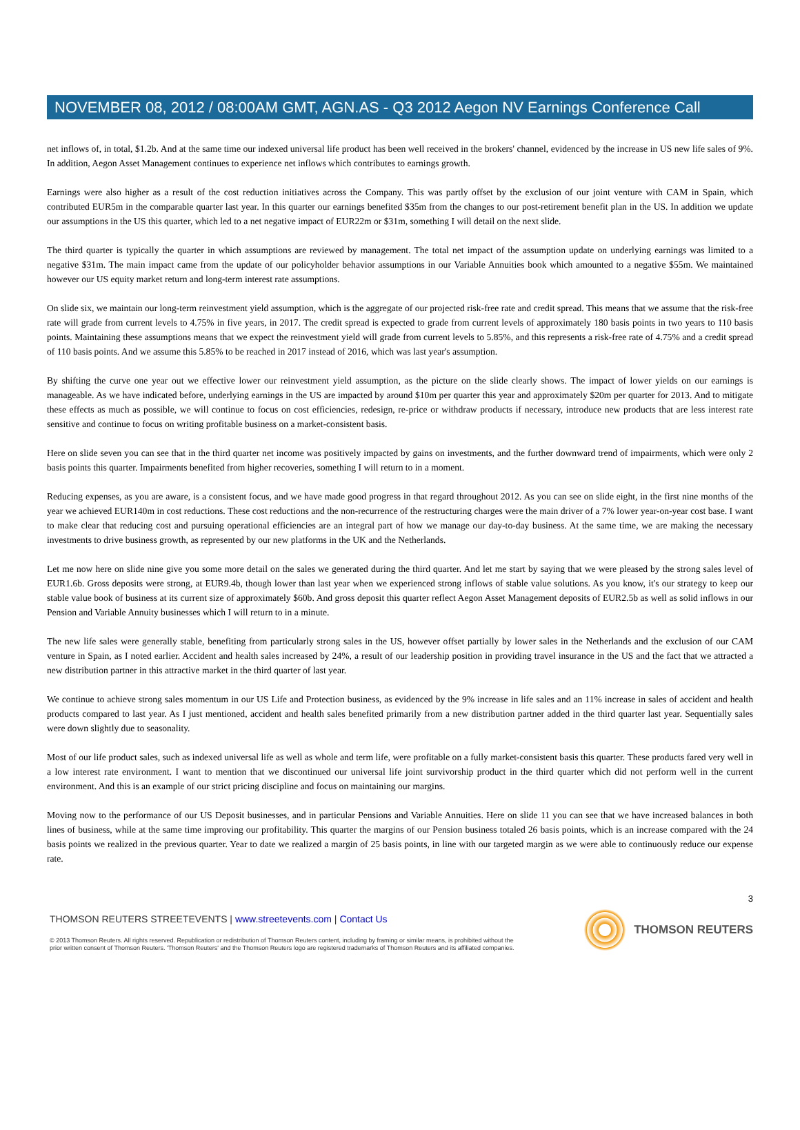NOVEMBER 08, 2012 / 08:00AM GMT, AGN.AS - Q3 2012 Aegon NV Earnings Conference Call
net inflows of, in total, $1.2b. And at the same time our indexed universal life product has been well received in the brokers' channel, evidenced by the increase in US new life sales of 9%. In addition, Aegon Asset Management continues to experience net inflows which contributes to earnings growth.
Earnings were also higher as a result of the cost reduction initiatives across the Company. This was partly offset by the exclusion of our joint venture with CAM in Spain, which contributed EUR5m in the comparable quarter last year. In this quarter our earnings benefited $35m from the changes to our post-retirement benefit plan in the US. In addition we update our assumptions in the US this quarter, which led to a net negative impact of EUR22m or $31m, something I will detail on the next slide.
The third quarter is typically the quarter in which assumptions are reviewed by management. The total net impact of the assumption update on underlying earnings was limited to a negative $31m. The main impact came from the update of our policyholder behavior assumptions in our Variable Annuities book which amounted to a negative $55m. We maintained however our US equity market return and long-term interest rate assumptions.
On slide six, we maintain our long-term reinvestment yield assumption, which is the aggregate of our projected risk-free rate and credit spread. This means that we assume that the risk-free rate will grade from current levels to 4.75% in five years, in 2017. The credit spread is expected to grade from current levels of approximately 180 basis points in two years to 110 basis points. Maintaining these assumptions means that we expect the reinvestment yield will grade from current levels to 5.85%, and this represents a risk-free rate of 4.75% and a credit spread of 110 basis points. And we assume this 5.85% to be reached in 2017 instead of 2016, which was last year's assumption.
By shifting the curve one year out we effective lower our reinvestment yield assumption, as the picture on the slide clearly shows. The impact of lower yields on our earnings is manageable. As we have indicated before, underlying earnings in the US are impacted by around $10m per quarter this year and approximately $20m per quarter for 2013. And to mitigate these effects as much as possible, we will continue to focus on cost efficiencies, redesign, re-price or withdraw products if necessary, introduce new products that are less interest rate sensitive and continue to focus on writing profitable business on a market-consistent basis.
Here on slide seven you can see that in the third quarter net income was positively impacted by gains on investments, and the further downward trend of impairments, which were only 2 basis points this quarter. Impairments benefited from higher recoveries, something I will return to in a moment.
Reducing expenses, as you are aware, is a consistent focus, and we have made good progress in that regard throughout 2012. As you can see on slide eight, in the first nine months of the year we achieved EUR140m in cost reductions. These cost reductions and the non-recurrence of the restructuring charges were the main driver of a 7% lower year-on-year cost base. I want to make clear that reducing cost and pursuing operational efficiencies are an integral part of how we manage our day-to-day business. At the same time, we are making the necessary investments to drive business growth, as represented by our new platforms in the UK and the Netherlands.
Let me now here on slide nine give you some more detail on the sales we generated during the third quarter. And let me start by saying that we were pleased by the strong sales level of EUR1.6b. Gross deposits were strong, at EUR9.4b, though lower than last year when we experienced strong inflows of stable value solutions. As you know, it's our strategy to keep our stable value book of business at its current size of approximately $60b. And gross deposit this quarter reflect Aegon Asset Management deposits of EUR2.5b as well as solid inflows in our Pension and Variable Annuity businesses which I will return to in a minute.
The new life sales were generally stable, benefiting from particularly strong sales in the US, however offset partially by lower sales in the Netherlands and the exclusion of our CAM venture in Spain, as I noted earlier. Accident and health sales increased by 24%, a result of our leadership position in providing travel insurance in the US and the fact that we attracted a new distribution partner in this attractive market in the third quarter of last year.
We continue to achieve strong sales momentum in our US Life and Protection business, as evidenced by the 9% increase in life sales and an 11% increase in sales of accident and health products compared to last year. As I just mentioned, accident and health sales benefited primarily from a new distribution partner added in the third quarter last year. Sequentially sales were down slightly due to seasonality.
Most of our life product sales, such as indexed universal life as well as whole and term life, were profitable on a fully market-consistent basis this quarter. These products fared very well in a low interest rate environment. I want to mention that we discontinued our universal life joint survivorship product in the third quarter which did not perform well in the current environment. And this is an example of our strict pricing discipline and focus on maintaining our margins.
Moving now to the performance of our US Deposit businesses, and in particular Pensions and Variable Annuities. Here on slide 11 you can see that we have increased balances in both lines of business, while at the same time improving our profitability. This quarter the margins of our Pension business totaled 26 basis points, which is an increase compared with the 24 basis points we realized in the previous quarter. Year to date we realized a margin of 25 basis points, in line with our targeted margin as we were able to continuously reduce our expense rate.
3
THOMSON REUTERS STREETEVENTS | www.streetevents.com | Contact Us
© 2013 Thomson Reuters. All rights reserved. Republication or redistribution of Thomson Reuters content, including by framing or similar means, is prohibited without the prior written consent of Thomson Reuters. 'Thomson Reuters' and the Thomson Reuters logo are registered trademarks of Thomson Reuters and its affiliated companies.
THOMSON REUTERS